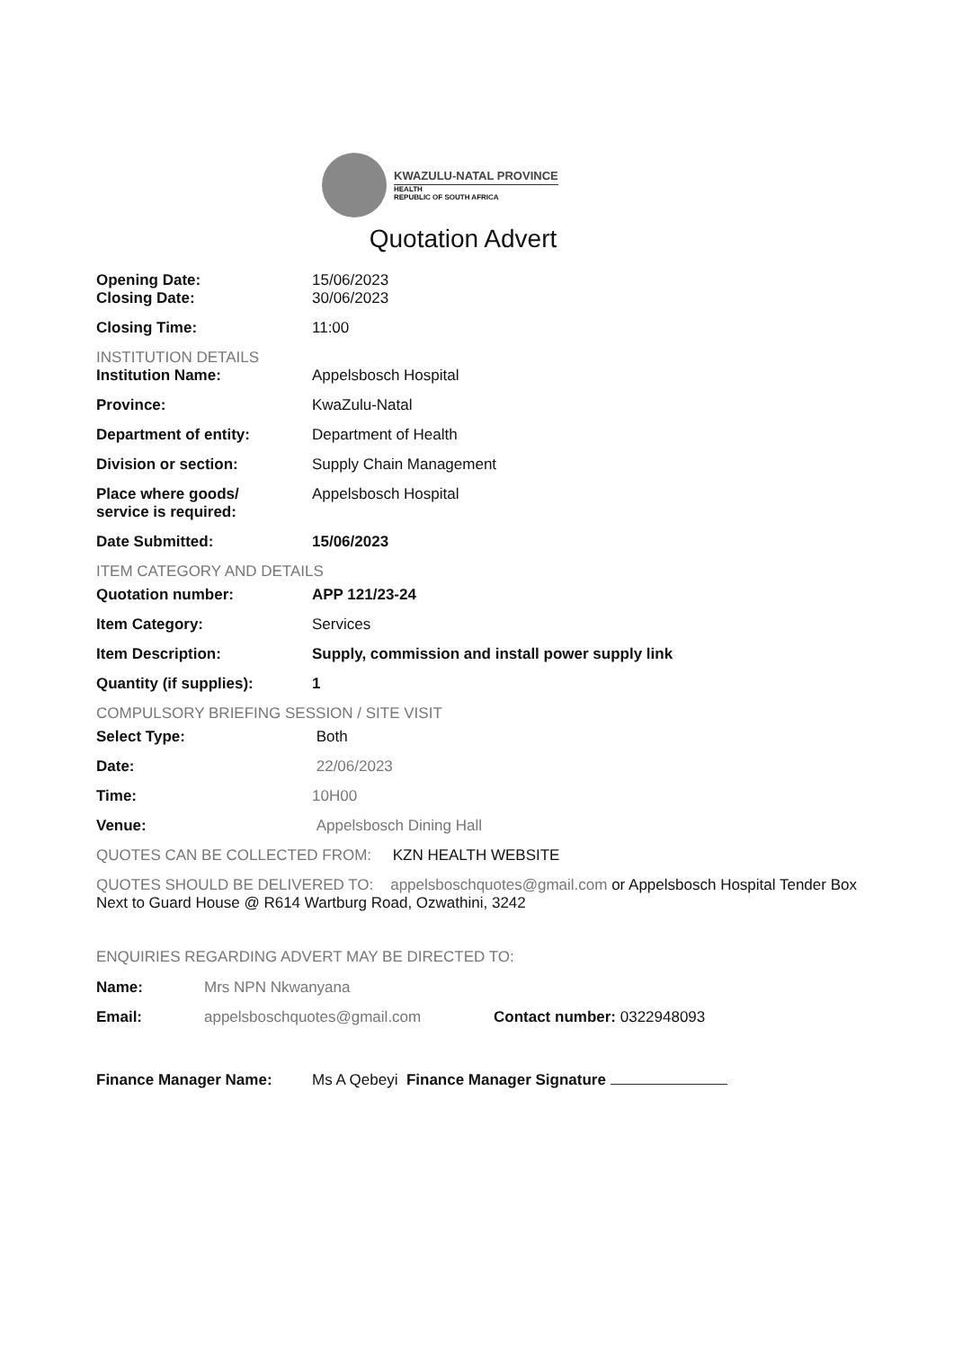KWAZULU-NATAL PROVINCE
HEALTH
REPUBLIC OF SOUTH AFRICA
Quotation Advert
Opening Date: 15/06/2023
Closing Date: 30/06/2023
Closing Time: 11:00
INSTITUTION DETAILS
Institution Name: Appelsbosch Hospital
Province: KwaZulu-Natal
Department of entity: Department of Health
Division or section: Supply Chain Management
Place where goods/
service is required:
Appelsbosch Hospital
Date Submitted: 15/06/2023
ITEM CATEGORY AND DETAILS
Quotation number: APP 121/23-24
Item Category: Services
Item Description: Supply, commission and install power supply link
Quantity (if supplies): 1
COMPULSORY BRIEFING SESSION / SITE VISIT
Select Type: Both
Date: 22/06/2023
Time: 10H00
Venue: Appelsbosch Dining Hall
QUOTES CAN BE COLLECTED FROM: KZN HEALTH WEBSITE
QUOTES SHOULD BE DELIVERED TO: appelsboschquotes@gmail.com or Appelsbosch Hospital Tender Box Next to Guard House @ R614 Wartburg Road, Ozwathini, 3242
ENQUIRIES REGARDING ADVERT MAY BE DIRECTED TO:
Name: Mrs NPN Nkwanyana
Email: appelsboschquotes@gmail.com Contact number: 0322948093
Finance Manager Name: Ms A Qebeyi Finance Manager Signature